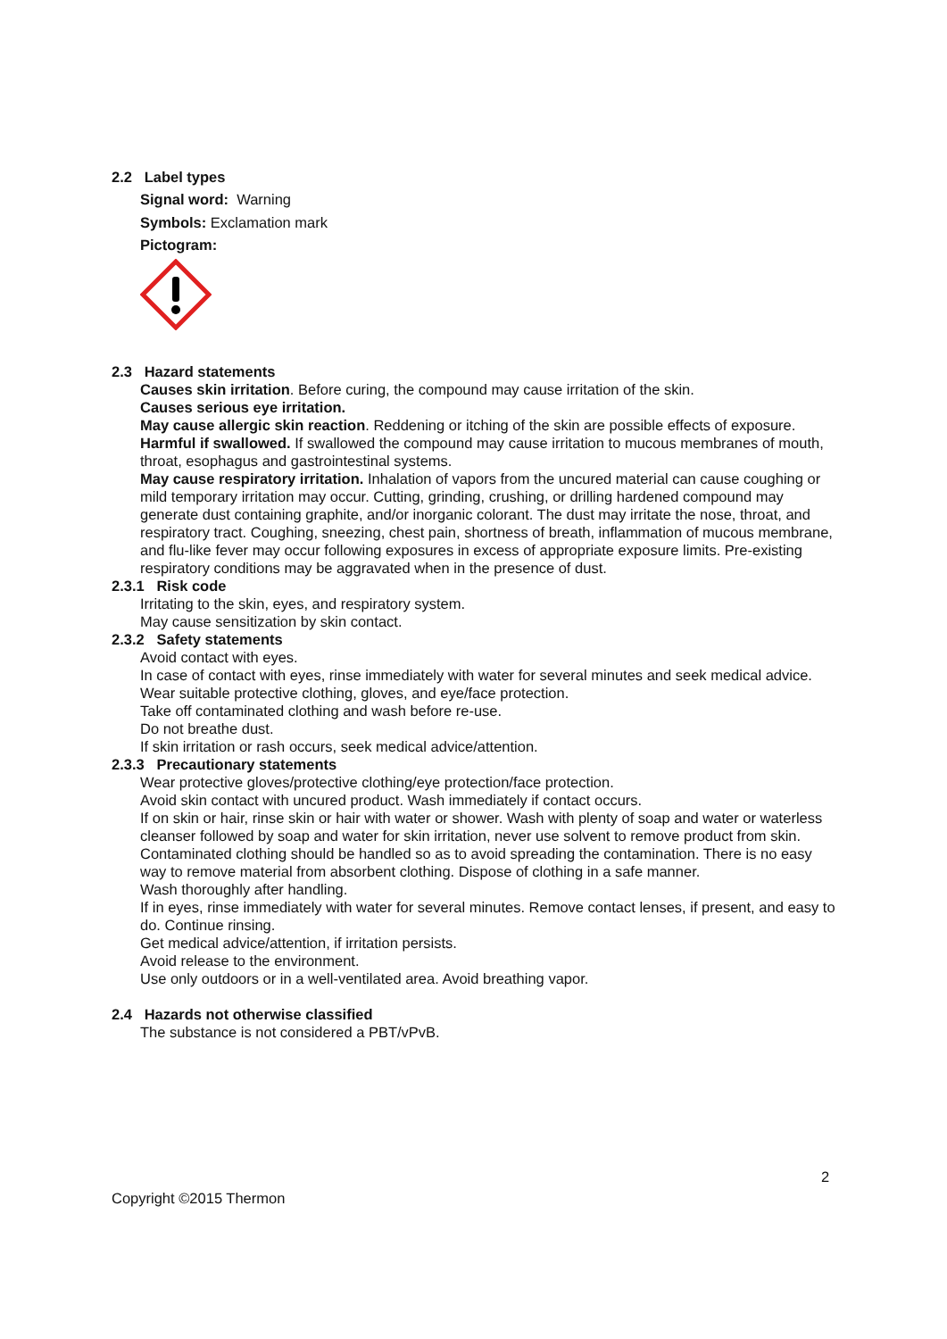2.2 Label types
Signal word: Warning
Symbols: Exclamation mark
Pictogram:
2.3 Hazard statements
Causes skin irritation. Before curing, the compound may cause irritation of the skin.
Causes serious eye irritation.
May cause allergic skin reaction. Reddening or itching of the skin are possible effects of exposure.
Harmful if swallowed. If swallowed the compound may cause irritation to mucous membranes of mouth, throat, esophagus and gastrointestinal systems.
May cause respiratory irritation. Inhalation of vapors from the uncured material can cause coughing or mild temporary irritation may occur. Cutting, grinding, crushing, or drilling hardened compound may generate dust containing graphite, and/or inorganic colorant. The dust may irritate the nose, throat, and respiratory tract. Coughing, sneezing, chest pain, shortness of breath, inflammation of mucous membrane, and flu-like fever may occur following exposures in excess of appropriate exposure limits. Pre-existing respiratory conditions may be aggravated when in the presence of dust.
2.3.1 Risk code
Irritating to the skin, eyes, and respiratory system.
May cause sensitization by skin contact.
2.3.2 Safety statements
Avoid contact with eyes.
In case of contact with eyes, rinse immediately with water for several minutes and seek medical advice.
Wear suitable protective clothing, gloves, and eye/face protection.
Take off contaminated clothing and wash before re-use.
Do not breathe dust.
If skin irritation or rash occurs, seek medical advice/attention.
2.3.3 Precautionary statements
Wear protective gloves/protective clothing/eye protection/face protection.
Avoid skin contact with uncured product. Wash immediately if contact occurs.
If on skin or hair, rinse skin or hair with water or shower. Wash with plenty of soap and water or waterless cleanser followed by soap and water for skin irritation, never use solvent to remove product from skin. Contaminated clothing should be handled so as to avoid spreading the contamination. There is no easy way to remove material from absorbent clothing. Dispose of clothing in a safe manner.
Wash thoroughly after handling.
If in eyes, rinse immediately with water for several minutes. Remove contact lenses, if present, and easy to do. Continue rinsing.
Get medical advice/attention, if irritation persists.
Avoid release to the environment.
Use only outdoors or in a well-ventilated area. Avoid breathing vapor.
2.4 Hazards not otherwise classified
The substance is not considered a PBT/vPvB.
2
Copyright ©2015 Thermon